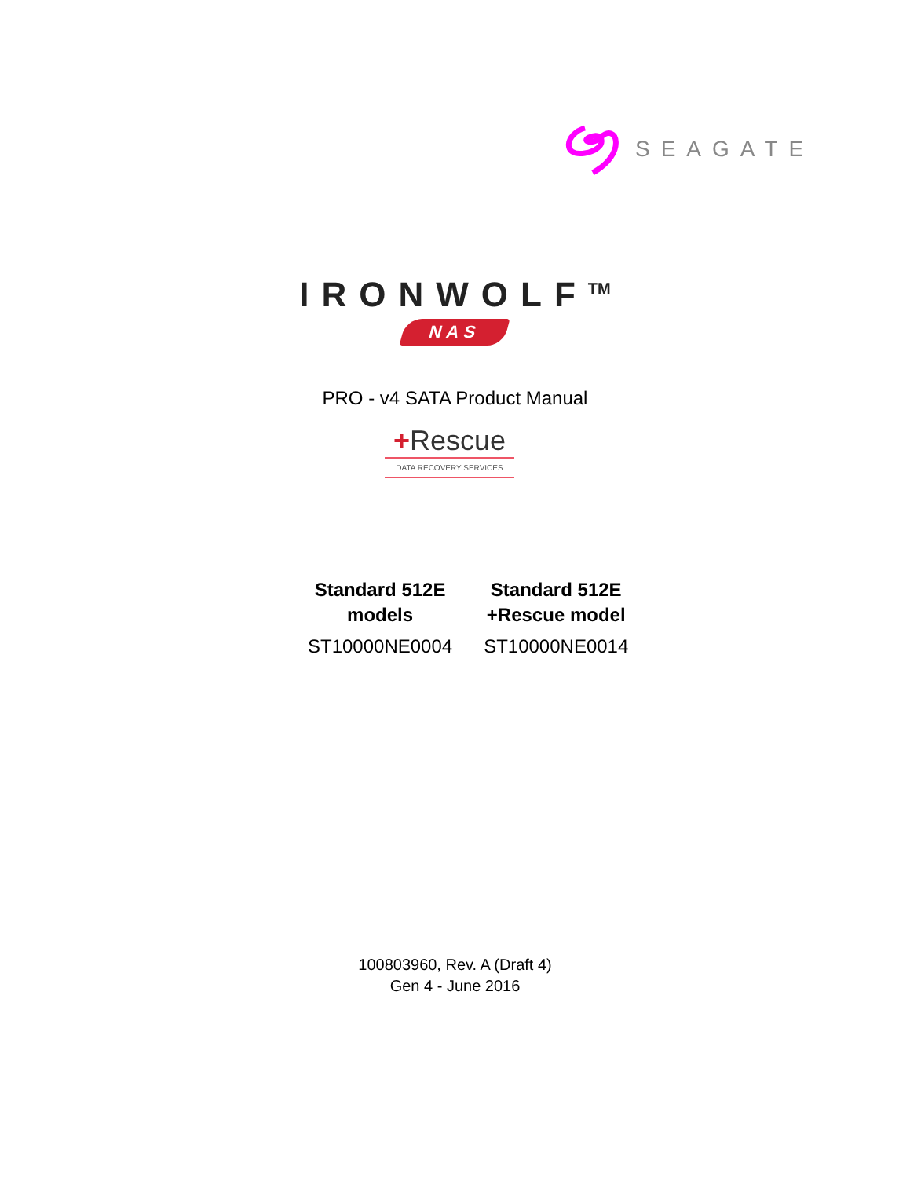SEAGATE
IRONWOLF<sup>TM</sup>
NAS
PRO - v4 SATA Product Manual
+Rescue
DATA RECOVERY SERVICES
| Standard 512E models | Standard 512E +Rescue model |
| --- | --- |
| ST10000NE0004 | ST10000NE0014 |
100803960, Rev. A (Draft 4)
Gen 4 - June 2016